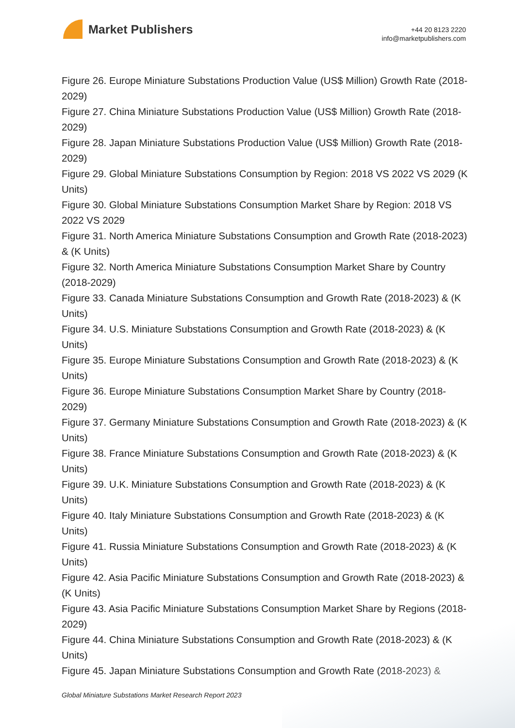Market Publishers
+44 20 8123 2220
info@marketpublishers.com
Figure 26. Europe Miniature Substations Production Value (US$ Million) Growth Rate (2018-2029)
Figure 27. China Miniature Substations Production Value (US$ Million) Growth Rate (2018-2029)
Figure 28. Japan Miniature Substations Production Value (US$ Million) Growth Rate (2018-2029)
Figure 29. Global Miniature Substations Consumption by Region: 2018 VS 2022 VS 2029 (K Units)
Figure 30. Global Miniature Substations Consumption Market Share by Region: 2018 VS 2022 VS 2029
Figure 31. North America Miniature Substations Consumption and Growth Rate (2018-2023) & (K Units)
Figure 32. North America Miniature Substations Consumption Market Share by Country (2018-2029)
Figure 33. Canada Miniature Substations Consumption and Growth Rate (2018-2023) & (K Units)
Figure 34. U.S. Miniature Substations Consumption and Growth Rate (2018-2023) & (K Units)
Figure 35. Europe Miniature Substations Consumption and Growth Rate (2018-2023) & (K Units)
Figure 36. Europe Miniature Substations Consumption Market Share by Country (2018-2029)
Figure 37. Germany Miniature Substations Consumption and Growth Rate (2018-2023) & (K Units)
Figure 38. France Miniature Substations Consumption and Growth Rate (2018-2023) & (K Units)
Figure 39. U.K. Miniature Substations Consumption and Growth Rate (2018-2023) & (K Units)
Figure 40. Italy Miniature Substations Consumption and Growth Rate (2018-2023) & (K Units)
Figure 41. Russia Miniature Substations Consumption and Growth Rate (2018-2023) & (K Units)
Figure 42. Asia Pacific Miniature Substations Consumption and Growth Rate (2018-2023) & (K Units)
Figure 43. Asia Pacific Miniature Substations Consumption Market Share by Regions (2018-2029)
Figure 44. China Miniature Substations Consumption and Growth Rate (2018-2023) & (K Units)
Figure 45. Japan Miniature Substations Consumption and Growth Rate (2018-2023) &
Global Miniature Substations Market Research Report 2023